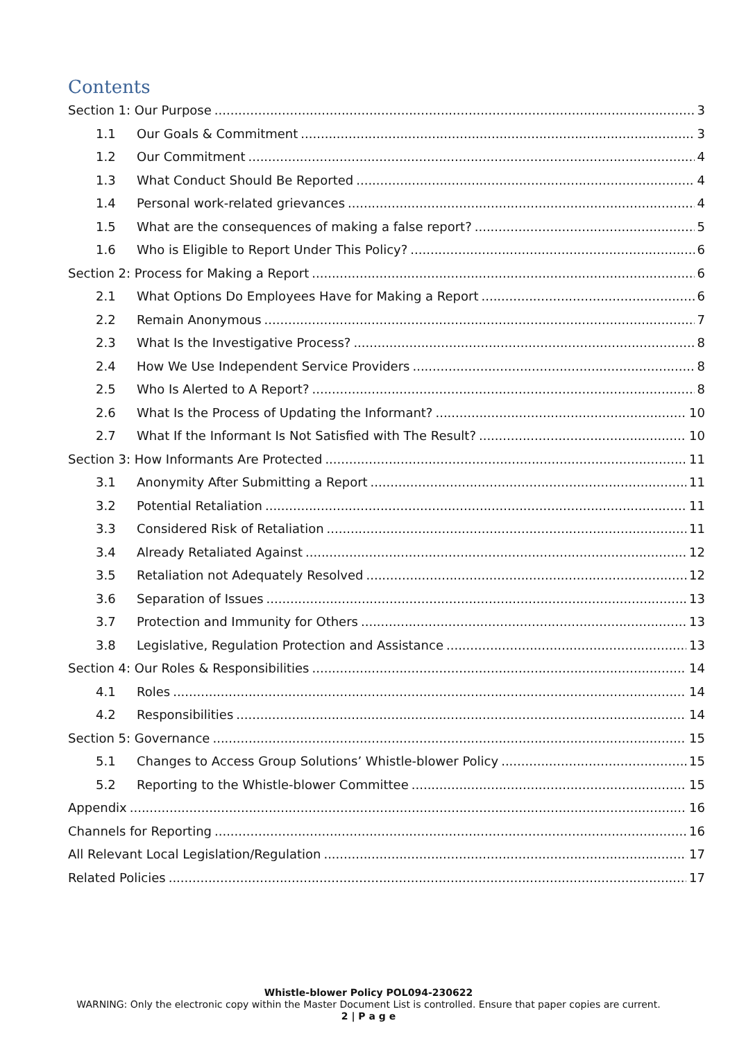Contents
Section 1: Our Purpose 3
1.1 Our Goals & Commitment 3
1.2 Our Commitment 4
1.3 What Conduct Should Be Reported 4
1.4 Personal work-related grievances 4
1.5 What are the consequences of making a false report? 5
1.6 Who is Eligible to Report Under This Policy? 6
Section 2: Process for Making a Report 6
2.1 What Options Do Employees Have for Making a Report 6
2.2 Remain Anonymous 7
2.3 What Is the Investigative Process? 8
2.4 How We Use Independent Service Providers 8
2.5 Who Is Alerted to A Report? 8
2.6 What Is the Process of Updating the Informant? 10
2.7 What If the Informant Is Not Satisfied with The Result? 10
Section 3: How Informants Are Protected 11
3.1 Anonymity After Submitting a Report 11
3.2 Potential Retaliation 11
3.3 Considered Risk of Retaliation 11
3.4 Already Retaliated Against 12
3.5 Retaliation not Adequately Resolved 12
3.6 Separation of Issues 13
3.7 Protection and Immunity for Others 13
3.8 Legislative, Regulation Protection and Assistance 13
Section 4: Our Roles & Responsibilities 14
4.1 Roles 14
4.2 Responsibilities 14
Section 5: Governance 15
5.1 Changes to Access Group Solutions’ Whistle-blower Policy 15
5.2 Reporting to the Whistle-blower Committee 15
Appendix 16
Channels for Reporting 16
All Relevant Local Legislation/Regulation 17
Related Policies 17
Whistle-blower Policy POL094-230622
WARNING: Only the electronic copy within the Master Document List is controlled. Ensure that paper copies are current.
2 | P a g e